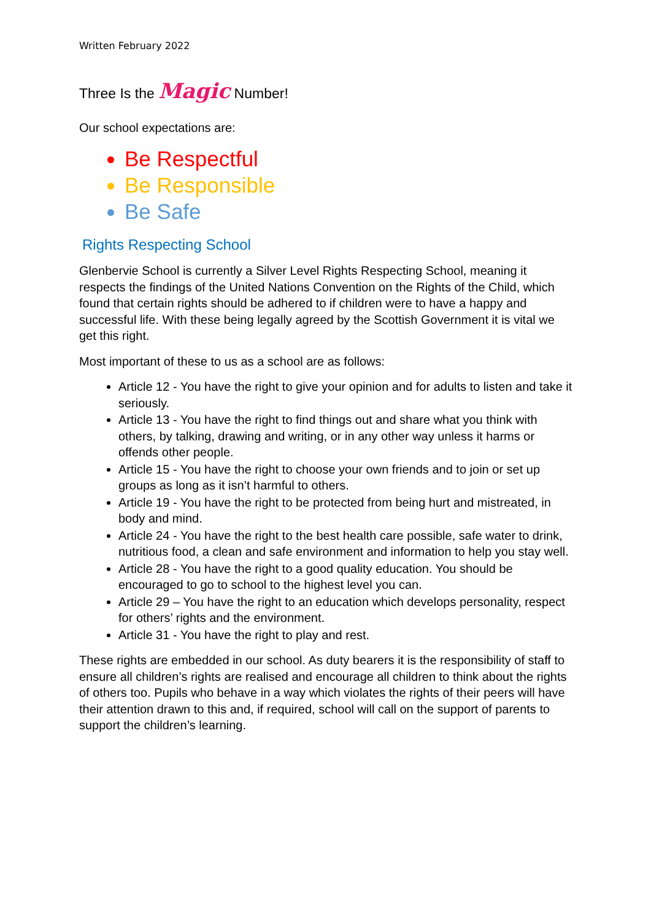Written February 2022
Three Is the Magic Number!
Our school expectations are:
Be Respectful
Be Responsible
Be Safe
Rights Respecting School
Glenbervie School is currently a Silver Level Rights Respecting School, meaning it respects the findings of the United Nations Convention on the Rights of the Child, which found that certain rights should be adhered to if children were to have a happy and successful life. With these being legally agreed by the Scottish Government it is vital we get this right.
Most important of these to us as a school are as follows:
Article 12 - You have the right to give your opinion and for adults to listen and take it seriously.
Article 13 - You have the right to find things out and share what you think with others, by talking, drawing and writing, or in any other way unless it harms or offends other people.
Article 15 - You have the right to choose your own friends and to join or set up groups as long as it isn’t harmful to others.
Article 19 - You have the right to be protected from being hurt and mistreated, in body and mind.
Article 24 - You have the right to the best health care possible, safe water to drink, nutritious food, a clean and safe environment and information to help you stay well.
Article 28 - You have the right to a good quality education. You should be encouraged to go to school to the highest level you can.
Article 29 – You have the right to an education which develops personality, respect for others’ rights and the environment.
Article 31 - You have the right to play and rest.
These rights are embedded in our school. As duty bearers it is the responsibility of staff to ensure all children’s rights are realised and encourage all children to think about the rights of others too. Pupils who behave in a way which violates the rights of their peers will have their attention drawn to this and, if required, school will call on the support of parents to support the children’s learning.